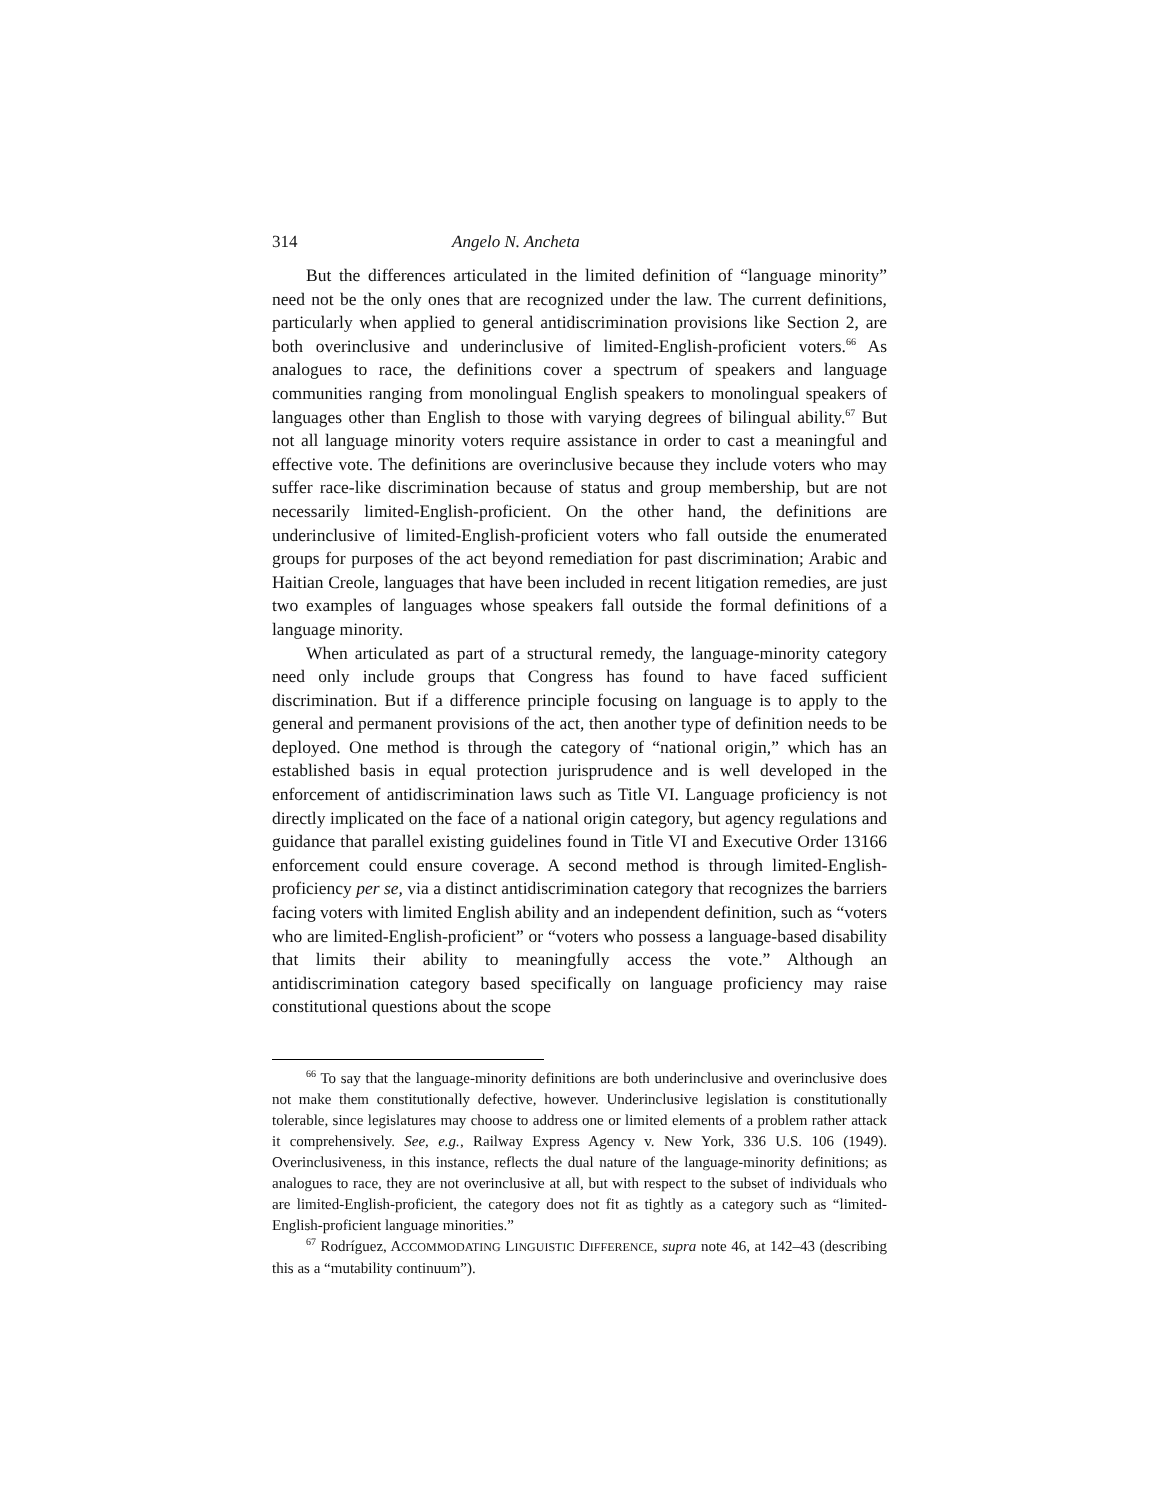314 Angelo N. Ancheta
But the differences articulated in the limited definition of “language minority” need not be the only ones that are recognized under the law. The current definitions, particularly when applied to general antidiscrimination provisions like Section 2, are both overinclusive and underinclusive of limited-English-proficient voters.<sup>66</sup> As analogues to race, the definitions cover a spectrum of speakers and language communities ranging from monolingual English speakers to monolingual speakers of languages other than English to those with varying degrees of bilingual ability.<sup>67</sup> But not all language minority voters require assistance in order to cast a meaningful and effective vote. The definitions are overinclusive because they include voters who may suffer race-like discrimination because of status and group membership, but are not necessarily limited-English-proficient. On the other hand, the definitions are underinclusive of limited-English-proficient voters who fall outside the enumerated groups for purposes of the act beyond remediation for past discrimination; Arabic and Haitian Creole, languages that have been included in recent litigation remedies, are just two examples of languages whose speakers fall outside the formal definitions of a language minority.
When articulated as part of a structural remedy, the language-minority category need only include groups that Congress has found to have faced sufficient discrimination. But if a difference principle focusing on language is to apply to the general and permanent provisions of the act, then another type of definition needs to be deployed. One method is through the category of “national origin,” which has an established basis in equal protection jurisprudence and is well developed in the enforcement of antidiscrimination laws such as Title VI. Language proficiency is not directly implicated on the face of a national origin category, but agency regulations and guidance that parallel existing guidelines found in Title VI and Executive Order 13166 enforcement could ensure coverage. A second method is through limited-English-proficiency per se, via a distinct antidiscrimination category that recognizes the barriers facing voters with limited English ability and an independent definition, such as “voters who are limited-English-proficient” or “voters who possess a language-based disability that limits their ability to meaningfully access the vote.” Although an antidiscrimination category based specifically on language proficiency may raise constitutional questions about the scope
<sup>66</sup> To say that the language-minority definitions are both underinclusive and overinclusive does not make them constitutionally defective, however. Underinclusive legislation is constitutionally tolerable, since legislatures may choose to address one or limited elements of a problem rather attack it comprehensively. See, e.g., Railway Express Agency v. New York, 336 U.S. 106 (1949). Overinclusiveness, in this instance, reflects the dual nature of the language-minority definitions; as analogues to race, they are not overinclusive at all, but with respect to the subset of individuals who are limited-English-proficient, the category does not fit as tightly as a category such as “limited-English-proficient language minorities.”
<sup>67</sup> Rodríguez, ACCOMMODATING LINGUISTIC DIFFERENCE, supra note 46, at 142–43 (describing this as a “mutability continuum”).